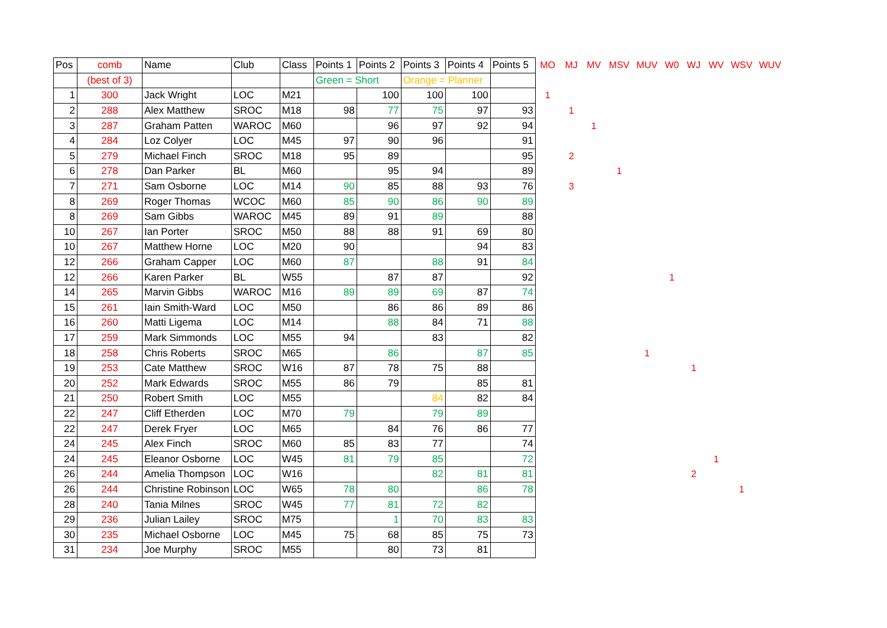| Pos | comb | Name | Club | Class | Points 1 | Points 2 | Points 3 | Points 4 | Points 5 | MO | MJ | MV | MSV | MUV | W0 | WJ | WV | WSV | WUV |
| | (best of 3) | | | | Green = Short | | Orange = Planner | | | | | | | | | | | | |
| 1 | 300 | Jack Wright | LOC | M21 | | 100 | 100 | 100 | | 1 | | | | | | | | | |
| 2 | 288 | Alex Matthew | SROC | M18 | 98 | 77 | 75 | 97 | 93 | | 1 | | | | | | | | |
| 3 | 287 | Graham Patten | WAROC | M60 | | 96 | 97 | 92 | 94 | | | 1 | | | | | | | |
| 4 | 284 | Loz Colyer | LOC | M45 | 97 | 90 | 96 | | 91 | | | | | | | | | | |
| 5 | 279 | Michael Finch | SROC | M18 | 95 | 89 | | | 95 | | 2 | | | | | | | | |
| 6 | 278 | Dan Parker | BL | M60 | | 95 | 94 | | 89 | | | | 1 | | | | | | |
| 7 | 271 | Sam Osborne | LOC | M14 | 90 | 85 | 88 | 93 | 76 | | 3 | | | | | | | | |
| 8 | 269 | Roger Thomas | WCOC | M60 | 85 | 90 | 86 | 90 | 89 | | | | | | | | | | |
| 8 | 269 | Sam Gibbs | WAROC | M45 | 89 | 91 | 89 | | 88 | | | | | | | | | | |
| 10 | 267 | Ian Porter | SROC | M50 | 88 | 88 | 91 | 69 | 80 | | | | | | | | | | |
| 10 | 267 | Matthew Horne | LOC | M20 | 90 | | | 94 | 83 | | | | | | | | | | |
| 12 | 266 | Graham Capper | LOC | M60 | 87 | | 88 | 91 | 84 | | | | | | | | | | |
| 12 | 266 | Karen Parker | BL | W55 | | 87 | 87 | | 92 | | | | | | 1 | | | | |
| 14 | 265 | Marvin Gibbs | WAROC | M16 | 89 | 89 | 69 | 87 | 74 | | | | | | | | | | |
| 15 | 261 | Iain Smith-Ward | LOC | M50 | | 86 | 86 | 89 | 86 | | | | | | | | | | |
| 16 | 260 | Matti Ligema | LOC | M14 | | 88 | 84 | 71 | 88 | | | | | | | | | | |
| 17 | 259 | Mark Simmonds | LOC | M55 | 94 | | 83 | | 82 | | | | | | | | | | |
| 18 | 258 | Chris Roberts | SROC | M65 | | 86 | | 87 | 85 | | | | | 1 | | | | | |
| 19 | 253 | Cate Matthew | SROC | W16 | 87 | 78 | 75 | 88 | | | | | | | | 1 | | | |
| 20 | 252 | Mark Edwards | SROC | M55 | 86 | 79 | | 85 | 81 | | | | | | | | | | |
| 21 | 250 | Robert Smith | LOC | M55 | | | 84 | 82 | 84 | | | | | | | | | | |
| 22 | 247 | Cliff Etherden | LOC | M70 | 79 | | 79 | 89 | | | | | | | | | | | |
| 22 | 247 | Derek Fryer | LOC | M65 | | 84 | 76 | 86 | 77 | | | | | | | | | | |
| 24 | 245 | Alex Finch | SROC | M60 | 85 | 83 | 77 | | 74 | | | | | | | | | | |
| 24 | 245 | Eleanor Osborne | LOC | W45 | 81 | 79 | 85 | | 72 | | | | | | | | 1 | | |
| 26 | 244 | Amelia Thompson | LOC | W16 | | | 82 | 81 | 81 | | | | | | | 2 | | | |
| 26 | 244 | Christine Robinson | LOC | W65 | 78 | 80 | | 86 | 78 | | | | | | | | | 1 | |
| 28 | 240 | Tania Milnes | SROC | W45 | 77 | 81 | 72 | 82 | | | | | | | | | | | |
| 29 | 236 | Julian Lailey | SROC | M75 | | 1 | 70 | 83 | 83 | | | | | | | | | | |
| 30 | 235 | Michael Osborne | LOC | M45 | 75 | 68 | 85 | 75 | 73 | | | | | | | | | | |
| 31 | 234 | Joe Murphy | SROC | M55 | | 80 | 73 | 81 | | | | | | | | | | | |